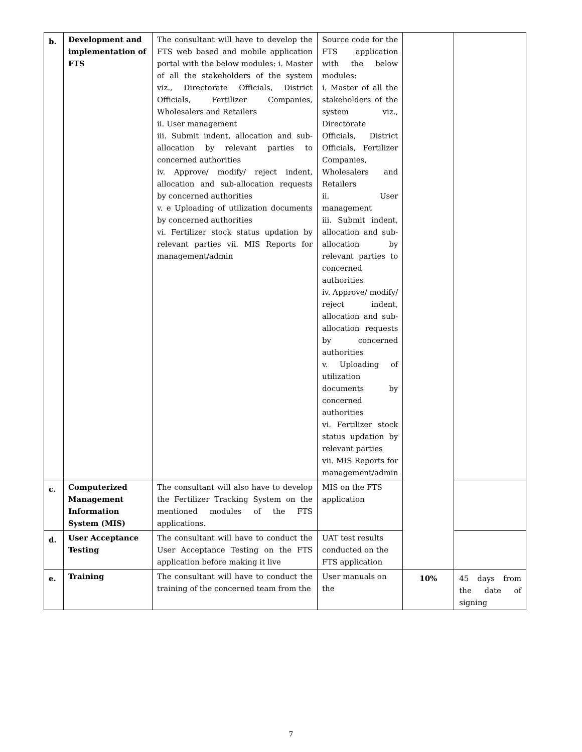| b. | Development and implementation of FTS | The consultant will have to develop the FTS web based and mobile application portal with the below modules: i. Master of all the stakeholders of the system viz., Directorate Officials, District Officials, Fertilizer Companies, Wholesalers and Retailers ii. User management iii. Submit indent, allocation and sub-allocation by relevant parties to concerned authorities iv. Approve/ modify/ reject indent, allocation and sub-allocation requests by concerned authorities v. e Uploading of utilization documents by concerned authorities vi. Fertilizer stock status updation by relevant parties vii. MIS Reports for management/admin | Source code for the FTS application with the below modules: i. Master of all the stakeholders of the system viz., Directorate Officials, District Officials, Fertilizer Companies, Wholesalers and Retailers ii. User management iii. Submit indent, allocation and sub-allocation by relevant parties to concerned authorities iv. Approve/ modify/ reject indent, allocation and sub-allocation requests by concerned authorities v. Uploading of utilization documents by concerned authorities vi. Fertilizer stock status updation by relevant parties vii. MIS Reports for management/admin | | |
| c. | Computerized Management Information System (MIS) | The consultant will also have to develop the Fertilizer Tracking System on the mentioned modules of the FTS applications. | MIS on the FTS application | | |
| d. | User Acceptance Testing | The consultant will have to conduct the User Acceptance Testing on the FTS application before making it live | UAT test results conducted on the FTS application | | |
| e. | Training | The consultant will have to conduct the training of the concerned team from the | User manuals on the | 10% | 45 days from the date of signing |
7